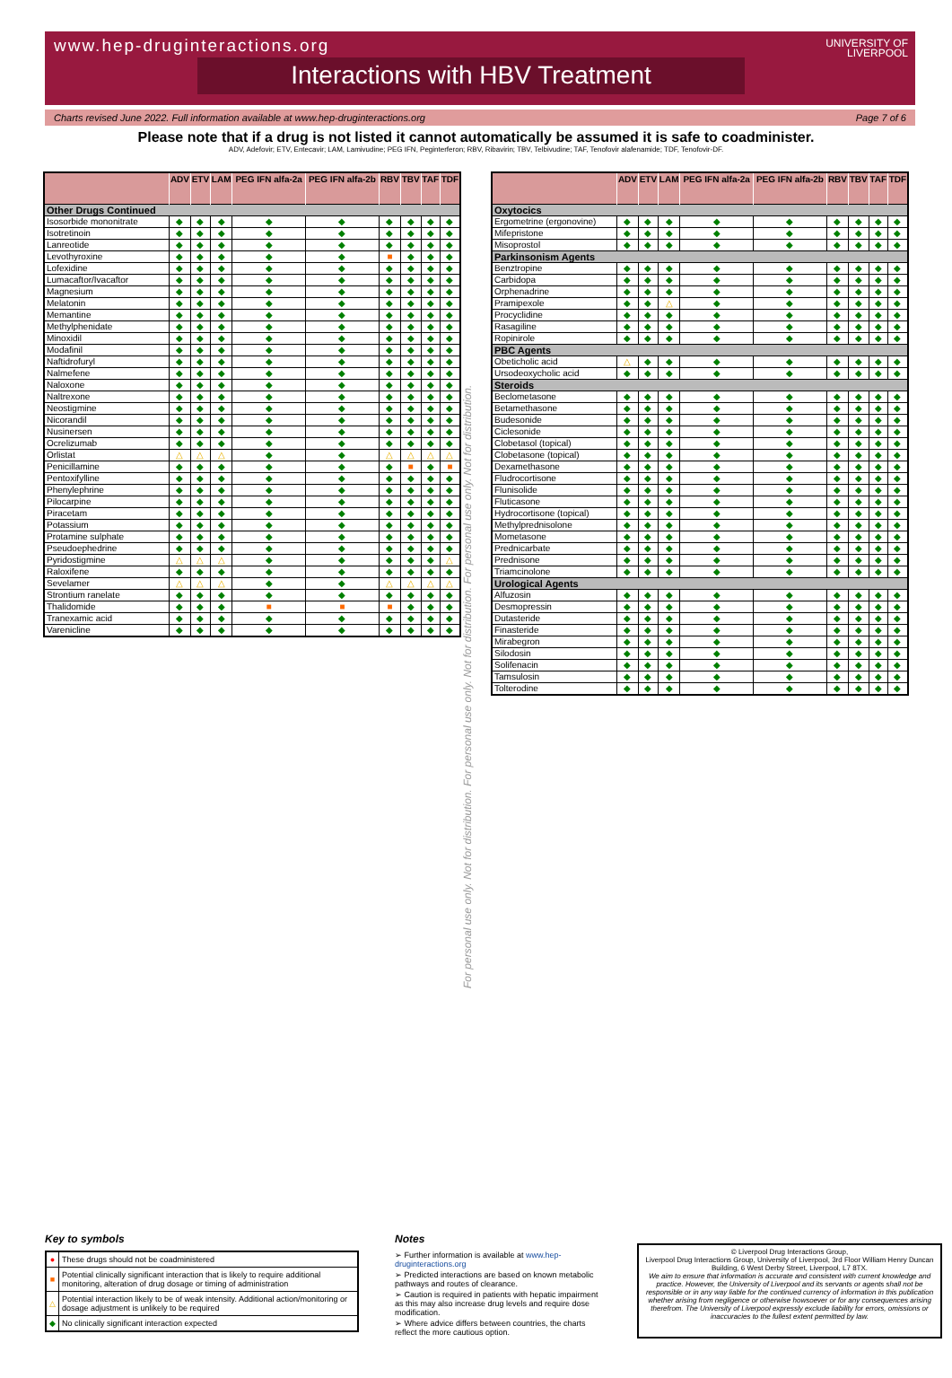www.hep-druginteractions.org
UNIVERSITY OF
LIVERPOOL
Interactions with HBV Treatment
Charts revised June 2022. Full information available at www.hep-druginteractions.org Page 7 of 6
Please note that if a drug is not listed it cannot automatically be assumed it is safe to coadminister.
ADV, Adefovir; ETV, Entecavir; LAM, Lamivudine; PEG IFN, Peginterferon; RBV, Ribavirin; TBV, Telbivudine; TAF, Tenofovir alafenamide; TDF, Tenofovir-DF.
| | ADV | ETV | LAM | PEG IFN alfa-2a | PEG IFN alfa-2b | RBV | TBV | TAF | TDF |
| --- | --- | --- | --- | --- | --- | --- | --- | --- | --- |
| Other Drugs Continued | | | | | | | | | |
| Isosorbide mononitrate | ◆ | ◆ | ◆ | ◆ | ◆ | ◆ | ◆ | ◆ | ◆ |
| Isotretinoin | ◆ | ◆ | ◆ | ◆ | ◆ | ◆ | ◆ | ◆ | ◆ |
| Lanreotide | ◆ | ◆ | ◆ | ◆ | ◆ | ◆ | ◆ | ◆ | ◆ |
| Levothyroxine | ◆ | ◆ | ◆ | ◆ | ◆ | ■ | ◆ | ◆ | ◆ |
| Lofexidine | ◆ | ◆ | ◆ | ◆ | ◆ | ◆ | ◆ | ◆ | ◆ |
| Lumacaftor/Ivacaftor | ◆ | ◆ | ◆ | ◆ | ◆ | ◆ | ◆ | ◆ | ◆ |
| Magnesium | ◆ | ◆ | ◆ | ◆ | ◆ | ◆ | ◆ | ◆ | ◆ |
| Melatonin | ◆ | ◆ | ◆ | ◆ | ◆ | ◆ | ◆ | ◆ | ◆ |
| Memantine | ◆ | ◆ | ◆ | ◆ | ◆ | ◆ | ◆ | ◆ | ◆ |
| Methylphenidate | ◆ | ◆ | ◆ | ◆ | ◆ | ◆ | ◆ | ◆ | ◆ |
| Minoxidil | ◆ | ◆ | ◆ | ◆ | ◆ | ◆ | ◆ | ◆ | ◆ |
| Modafinil | ◆ | ◆ | ◆ | ◆ | ◆ | ◆ | ◆ | ◆ | ◆ |
| Naftidrofuryl | ◆ | ◆ | ◆ | ◆ | ◆ | ◆ | ◆ | ◆ | ◆ |
| Nalmefene | ◆ | ◆ | ◆ | ◆ | ◆ | ◆ | ◆ | ◆ | ◆ |
| Naloxone | ◆ | ◆ | ◆ | ◆ | ◆ | ◆ | ◆ | ◆ | ◆ |
| Naltrexone | ◆ | ◆ | ◆ | ◆ | ◆ | ◆ | ◆ | ◆ | ◆ |
| Neostigmine | ◆ | ◆ | ◆ | ◆ | ◆ | ◆ | ◆ | ◆ | ◆ |
| Nicorandil | ◆ | ◆ | ◆ | ◆ | ◆ | ◆ | ◆ | ◆ | ◆ |
| Nusinersen | ◆ | ◆ | ◆ | ◆ | ◆ | ◆ | ◆ | ◆ | ◆ |
| Ocrelizumab | ◆ | ◆ | ◆ | ◆ | ◆ | ◆ | ◆ | ◆ | ◆ |
| Orlistat | △ | △ | △ | ◆ | ◆ | △ | △ | △ | △ |
| Penicillamine | ◆ | ◆ | ◆ | ◆ | ◆ | ◆ | ■ | ◆ | ■ |
| Pentoxifylline | ◆ | ◆ | ◆ | ◆ | ◆ | ◆ | ◆ | ◆ | ◆ |
| Phenylephrine | ◆ | ◆ | ◆ | ◆ | ◆ | ◆ | ◆ | ◆ | ◆ |
| Pilocarpine | ◆ | ◆ | ◆ | ◆ | ◆ | ◆ | ◆ | ◆ | ◆ |
| Piracetam | ◆ | ◆ | ◆ | ◆ | ◆ | ◆ | ◆ | ◆ | ◆ |
| Potassium | ◆ | ◆ | ◆ | ◆ | ◆ | ◆ | ◆ | ◆ | ◆ |
| Protamine sulphate | ◆ | ◆ | ◆ | ◆ | ◆ | ◆ | ◆ | ◆ | ◆ |
| Pseudoephedrine | ◆ | ◆ | ◆ | ◆ | ◆ | ◆ | ◆ | ◆ | ◆ |
| Pyridostigmine | △ | △ | △ | ◆ | ◆ | ◆ | ◆ | ◆ | △ |
| Raloxifene | ◆ | ◆ | ◆ | ◆ | ◆ | ◆ | ◆ | ◆ | ◆ |
| Sevelamer | △ | △ | △ | ◆ | ◆ | △ | △ | △ | △ |
| Strontium ranelate | ◆ | ◆ | ◆ | ◆ | ◆ | ◆ | ◆ | ◆ | ◆ |
| Thalidomide | ◆ | ◆ | ◆ | ■ | ■ | ■ | ◆ | ◆ | ◆ |
| Tranexamic acid | ◆ | ◆ | ◆ | ◆ | ◆ | ◆ | ◆ | ◆ | ◆ |
| Varenicline | ◆ | ◆ | ◆ | ◆ | ◆ | ◆ | ◆ | ◆ | ◆ |
For personal use only. Not for distribution. For personal use only. Not for distribution. For personal use only. Not for distribution.
| | ADV | ETV | LAM | PEG IFN alfa-2a | PEG IFN alfa-2b | RBV | TBV | TAF | TDF |
| --- | --- | --- | --- | --- | --- | --- | --- | --- | --- |
| Oxytocics | | | | | | | | | |
| Ergometrine (ergonovine) | ◆ | ◆ | ◆ | ◆ | ◆ | ◆ | ◆ | ◆ | ◆ |
| Mifepristone | ◆ | ◆ | ◆ | ◆ | ◆ | ◆ | ◆ | ◆ | ◆ |
| Misoprostol | ◆ | ◆ | ◆ | ◆ | ◆ | ◆ | ◆ | ◆ | ◆ |
| Parkinsonism Agents | | | | | | | | | |
| Benztropine | ◆ | ◆ | ◆ | ◆ | ◆ | ◆ | ◆ | ◆ | ◆ |
| Carbidopa | ◆ | ◆ | ◆ | ◆ | ◆ | ◆ | ◆ | ◆ | ◆ |
| Orphenadrine | ◆ | ◆ | ◆ | ◆ | ◆ | ◆ | ◆ | ◆ | ◆ |
| Pramipexole | ◆ | ◆ | △ | ◆ | ◆ | ◆ | ◆ | ◆ | ◆ |
| Procyclidine | ◆ | ◆ | ◆ | ◆ | ◆ | ◆ | ◆ | ◆ | ◆ |
| Rasagiline | ◆ | ◆ | ◆ | ◆ | ◆ | ◆ | ◆ | ◆ | ◆ |
| Ropinirole | ◆ | ◆ | ◆ | ◆ | ◆ | ◆ | ◆ | ◆ | ◆ |
| PBC Agents | | | | | | | | | |
| Obeticholic acid | △ | ◆ | ◆ | ◆ | ◆ | ◆ | ◆ | ◆ | ◆ |
| Ursodeoxycholic acid | ◆ | ◆ | ◆ | ◆ | ◆ | ◆ | ◆ | ◆ | ◆ |
| Steroids | | | | | | | | | |
| Beclometasone | ◆ | ◆ | ◆ | ◆ | ◆ | ◆ | ◆ | ◆ | ◆ |
| Betamethasone | ◆ | ◆ | ◆ | ◆ | ◆ | ◆ | ◆ | ◆ | ◆ |
| Budesonide | ◆ | ◆ | ◆ | ◆ | ◆ | ◆ | ◆ | ◆ | ◆ |
| Ciclesonide | ◆ | ◆ | ◆ | ◆ | ◆ | ◆ | ◆ | ◆ | ◆ |
| Clobetasol (topical) | ◆ | ◆ | ◆ | ◆ | ◆ | ◆ | ◆ | ◆ | ◆ |
| Clobetasone (topical) | ◆ | ◆ | ◆ | ◆ | ◆ | ◆ | ◆ | ◆ | ◆ |
| Dexamethasone | ◆ | ◆ | ◆ | ◆ | ◆ | ◆ | ◆ | ◆ | ◆ |
| Fludrocortisone | ◆ | ◆ | ◆ | ◆ | ◆ | ◆ | ◆ | ◆ | ◆ |
| Flunisolide | ◆ | ◆ | ◆ | ◆ | ◆ | ◆ | ◆ | ◆ | ◆ |
| Fluticasone | ◆ | ◆ | ◆ | ◆ | ◆ | ◆ | ◆ | ◆ | ◆ |
| Hydrocortisone (topical) | ◆ | ◆ | ◆ | ◆ | ◆ | ◆ | ◆ | ◆ | ◆ |
| Methylprednisolone | ◆ | ◆ | ◆ | ◆ | ◆ | ◆ | ◆ | ◆ | ◆ |
| Mometasone | ◆ | ◆ | ◆ | ◆ | ◆ | ◆ | ◆ | ◆ | ◆ |
| Prednicarbate | ◆ | ◆ | ◆ | ◆ | ◆ | ◆ | ◆ | ◆ | ◆ |
| Prednisone | ◆ | ◆ | ◆ | ◆ | ◆ | ◆ | ◆ | ◆ | ◆ |
| Triamcinolone | ◆ | ◆ | ◆ | ◆ | ◆ | ◆ | ◆ | ◆ | ◆ |
| Urological Agents | | | | | | | | | |
| Alfuzosin | ◆ | ◆ | ◆ | ◆ | ◆ | ◆ | ◆ | ◆ | ◆ |
| Desmopressin | ◆ | ◆ | ◆ | ◆ | ◆ | ◆ | ◆ | ◆ | ◆ |
| Dutasteride | ◆ | ◆ | ◆ | ◆ | ◆ | ◆ | ◆ | ◆ | ◆ |
| Finasteride | ◆ | ◆ | ◆ | ◆ | ◆ | ◆ | ◆ | ◆ | ◆ |
| Mirabegron | ◆ | ◆ | ◆ | ◆ | ◆ | ◆ | ◆ | ◆ | ◆ |
| Silodosin | ◆ | ◆ | ◆ | ◆ | ◆ | ◆ | ◆ | ◆ | ◆ |
| Solifenacin | ◆ | ◆ | ◆ | ◆ | ◆ | ◆ | ◆ | ◆ | ◆ |
| Tamsulosin | ◆ | ◆ | ◆ | ◆ | ◆ | ◆ | ◆ | ◆ | ◆ |
| Tolterodine | ◆ | ◆ | ◆ | ◆ | ◆ | ◆ | ◆ | ◆ | ◆ |
Key to symbols
| ● | These drugs should not be coadministered |
| ■ | Potential clinically significant interaction that is likely to require additional monitoring, alteration of drug dosage or timing of administration |
| △ | Potential interaction likely to be of weak intensity. Additional action/monitoring or dosage adjustment is unlikely to be required |
| ◆ | No clinically significant interaction expected |
Notes
➢ Further information is available at www.hep-druginteractions.org
➢ Predicted interactions are based on known metabolic pathways and routes of clearance.
➢ Caution is required in patients with hepatic impairment as this may also increase drug levels and require dose modification.
➢ Where advice differs between countries, the charts reflect the more cautious option.
© Liverpool Drug Interactions Group,
Liverpool Drug Interactions Group, University of Liverpool, 3rd Floor William Henry Duncan Building, 6 West Derby Street, Liverpool, L7 8TX.
We aim to ensure that information is accurate and consistent with current knowledge and practice. However, the University of Liverpool and its servants or agents shall not be responsible or in any way liable for the continued currency of information in this publication whether arising from negligence or otherwise howsoever or for any consequences arising therefrom. The University of Liverpool expressly exclude liability for errors, omissions or inaccuracies to the fullest extent permitted by law.